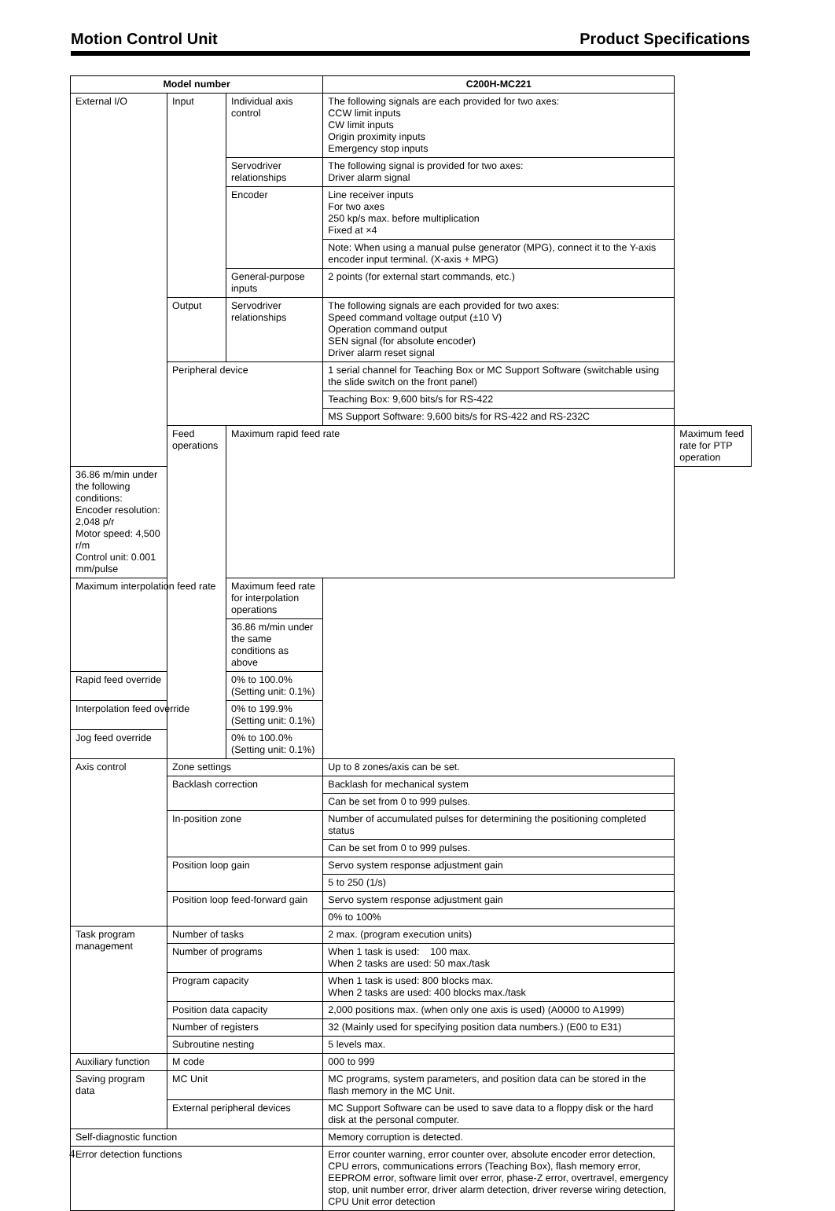Motion Control Unit Product Specifications
| Model number | | | C200H-MC221 | |
| --- | --- | --- | --- | --- |
| External I/O | Input | Individual axis control | The following signals are each provided for two axes: CCW limit inputs CW limit inputs Origin proximity inputs Emergency stop inputs | |
| | | Servodriver relationships | The following signal is provided for two axes: Driver alarm signal | |
| | | Encoder | Line receiver inputs For two axes 250 kp/s max. before multiplication Fixed at ×4 | |
| | | | Note: When using a manual pulse generator (MPG), connect it to the Y-axis encoder input terminal. (X-axis + MPG) | |
| | | General-purpose inputs | 2 points (for external start commands, etc.) | |
| | Output | Servodriver relationships | The following signals are each provided for two axes: Speed command voltage output (±10 V) Operation command output SEN signal (for absolute encoder) Driver alarm reset signal | |
| | Peripheral device | | 1 serial channel for Teaching Box or MC Support Software (switchable using the slide switch on the front panel) | |
| | | | Teaching Box: 9,600 bits/s for RS-422 | |
| | | | MS Support Software: 9,600 bits/s for RS-422 and RS-232C | |
| | Feed operations | Maximum rapid feed rate | | Maximum feed rate for PTP operation |
| 36.86 m/min under the following conditions: Encoder resolution: 2,048 p/r Motor speed: 4,500 r/m Control unit: 0.001 mm/pulse | | | | |
| Maximum interpolation feed rate | | Maximum feed rate for interpolation operations | | |
| | | 36.86 m/min under the same conditions as above | | |
| Rapid feed override | | 0% to 100.0% (Setting unit: 0.1%) | | |
| Interpolation feed override | | 0% to 199.9% (Setting unit: 0.1%) | | |
| Jog feed override | | 0% to 100.0% (Setting unit: 0.1%) | | |
| Axis control | Zone settings | | Up to 8 zones/axis can be set. | |
| | Backlash correction | | Backlash for mechanical system | |
| | | | Can be set from 0 to 999 pulses. | |
| | In-position zone | | Number of accumulated pulses for determining the positioning completed status | |
| | | | Can be set from 0 to 999 pulses. | |
| | Position loop gain | | Servo system response adjustment gain | |
| | | | 5 to 250 (1/s) | |
| | Position loop feed-forward gain | | Servo system response adjustment gain | |
| | | | 0% to 100% | |
| Task program management | Number of tasks | | 2 max. (program execution units) | |
| | Number of programs | | When 1 task is used: 100 max. When 2 tasks are used: 50 max./task | |
| | Program capacity | | When 1 task is used: 800 blocks max. When 2 tasks are used: 400 blocks max./task | |
| | Position data capacity | | 2,000 positions max. (when only one axis is used) (A0000 to A1999) | |
| | Number of registers | | 32 (Mainly used for specifying position data numbers.) (E00 to E31) | |
| | Subroutine nesting | | 5 levels max. | |
| Auxiliary function | M code | | 000 to 999 | |
| Saving program data | MC Unit | | MC programs, system parameters, and position data can be stored in the flash memory in the MC Unit. | |
| | External peripheral devices | | MC Support Software can be used to save data to a floppy disk or the hard disk at the personal computer. | |
| Self-diagnostic function | | | Memory corruption is detected. | |
| Error detection functions | | | Error counter warning, error counter over, absolute encoder error detection, CPU errors, communications errors (Teaching Box), flash memory error, EEPROM error, software limit over error, phase-Z error, overtravel, emergency stop, unit number error, driver alarm detection, driver reverse wiring detection, CPU Unit error detection | |
4